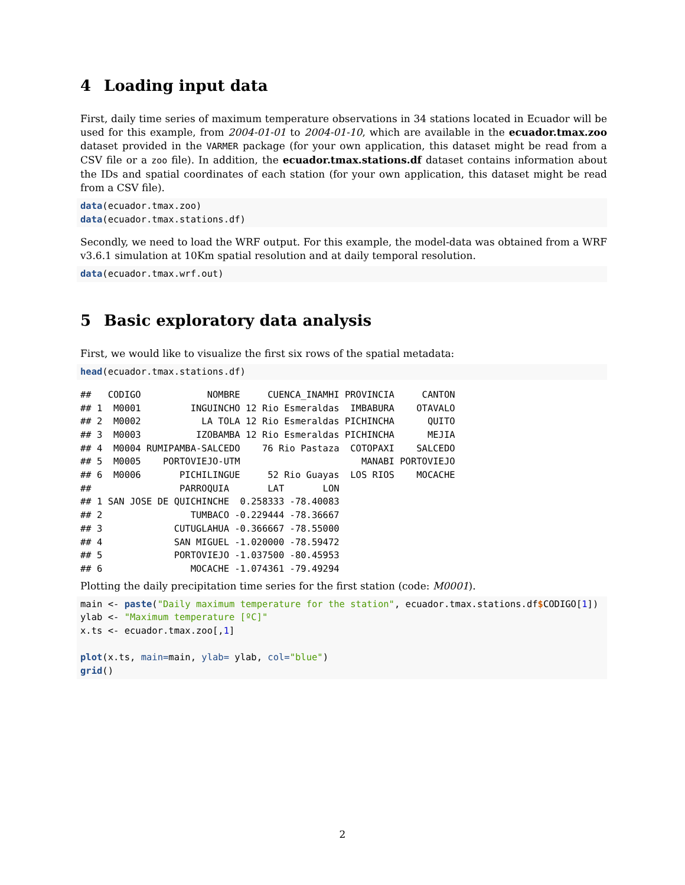4 Loading input data
First, daily time series of maximum temperature observations in 34 stations located in Ecuador will be used for this example, from 2004-01-01 to 2004-01-10, which are available in the ecuador.tmax.zoo dataset provided in the VARMER package (for your own application, this dataset might be read from a CSV file or a zoo file). In addition, the ecuador.tmax.stations.df dataset contains information about the IDs and spatial coordinates of each station (for your own application, this dataset might be read from a CSV file).
data(ecuador.tmax.zoo)
data(ecuador.tmax.stations.df)
Secondly, we need to load the WRF output. For this example, the model-data was obtained from a WRF v3.6.1 simulation at 10Km spatial resolution and at daily temporal resolution.
data(ecuador.tmax.wrf.out)
5 Basic exploratory data analysis
First, we would like to visualize the first six rows of the spatial metadata:
head(ecuador.tmax.stations.df)
##   CODIGO            NOMBRE     CUENCA_INAMHI PROVINCIA     CANTON
## 1  M0001         INGUINCHO 12 Rio Esmeraldas  IMBABURA    OTAVALO
## 2  M0002           LA TOLA 12 Rio Esmeraldas PICHINCHA      QUITO
## 3  M0003          IZOBAMBA 12 Rio Esmeraldas PICHINCHA      MEJIA
## 4  M0004 RUMIPAMBA-SALCEDO    76 Rio Pastaza  COTOPAXI    SALCEDO
## 5  M0005    PORTOVIEJO-UTM                      MANABI PORTOVIEJO
## 6  M0006       PICHILINGUE     52 Rio Guayas  LOS RIOS    MOCACHE
##                PARROQUIA       LAT       LON
## 1 SAN JOSE DE QUICHINCHE  0.258333 -78.40083
## 2                TUMBACO -0.229444 -78.36667
## 3             CUTUGLAHUA -0.366667 -78.55000
## 4             SAN MIGUEL -1.020000 -78.59472
## 5             PORTOVIEJO -1.037500 -80.45953
## 6                MOCACHE -1.074361 -79.49294
Plotting the daily precipitation time series for the first station (code: M0001).
main <- paste("Daily maximum temperature for the station", ecuador.tmax.stations.df$CODIGO[1])
ylab <- "Maximum temperature [ºC]"
x.ts <- ecuador.tmax.zoo[,1]

plot(x.ts, main=main, ylab= ylab, col="blue")
grid()
2